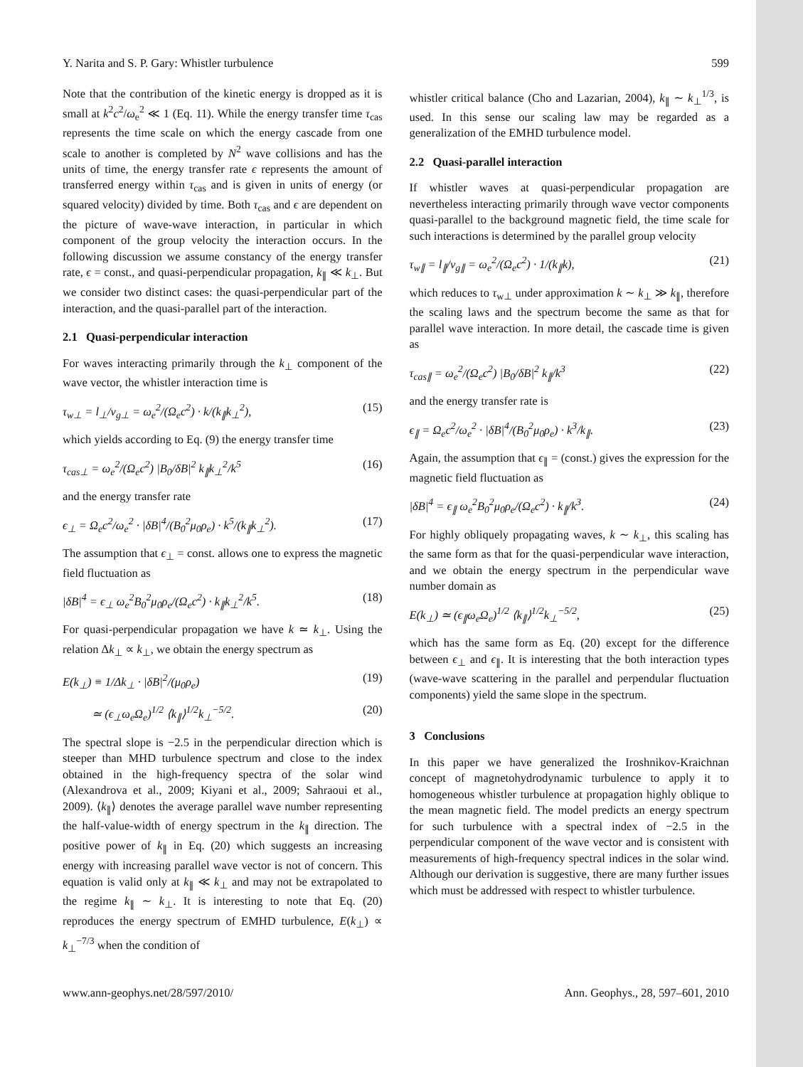Y. Narita and S. P. Gary: Whistler turbulence 599
Note that the contribution of the kinetic energy is dropped as it is small at k<sup>2</sup>c<sup>2</sup>/ω<sub>e</sub><sup>2</sup> ≪ 1 (Eq. 11). While the energy transfer time τ<sub>cas</sub> represents the time scale on which the energy cascade from one scale to another is completed by N<sup>2</sup> wave collisions and has the units of time, the energy transfer rate ϵ represents the amount of transferred energy within τ<sub>cas</sub> and is given in units of energy (or squared velocity) divided by time. Both τ<sub>cas</sub> and ϵ are dependent on the picture of wave-wave interaction, in particular in which component of the group velocity the interaction occurs. In the following discussion we assume constancy of the energy transfer rate, ϵ = const., and quasi-perpendicular propagation, k<sub>∥</sub> ≪ k<sub>⊥</sub>. But we consider two distinct cases: the quasi-perpendicular part of the interaction, and the quasi-parallel part of the interaction.
2.1 Quasi-perpendicular interaction
For waves interacting primarily through the k<sub>⊥</sub> component of the wave vector, the whistler interaction time is
τ<sub>w⊥</sub> = l<sub>⊥</sub>/v<sub>g⊥</sub> = ω<sub>e</sub><sup>2</sup>/(Ω<sub>e</sub>c<sup>2</sup>) · k/(k<sub>∥</sub>k<sub>⊥</sub><sup>2</sup>), (15)
which yields according to Eq. (9) the energy transfer time
τ<sub>cas⊥</sub> = ω<sub>e</sub><sup>2</sup>/(Ω<sub>e</sub>c<sup>2</sup>) |B<sub>0</sub>/δB|<sup>2</sup> k<sub>∥</sub>k<sub>⊥</sub><sup>2</sup>/k<sup>5</sup> (16)
and the energy transfer rate
ϵ<sub>⊥</sub> = Ω<sub>e</sub>c<sup>2</sup>/ω<sub>e</sub><sup>2</sup> · |δB|<sup>4</sup>/(B<sub>0</sub><sup>2</sup>μ<sub>0</sub>ρ<sub>e</sub>) · k<sup>5</sup>/(k<sub>∥</sub>k<sub>⊥</sub><sup>2</sup>). (17)
The assumption that ϵ<sub>⊥</sub> = const. allows one to express the magnetic field fluctuation as
|δB|<sup>4</sup> = ϵ<sub>⊥</sub> ω<sub>e</sub><sup>2</sup>B<sub>0</sub><sup>2</sup>μ<sub>0</sub>ρ<sub>e</sub>/(Ω<sub>e</sub>c<sup>2</sup>) · k<sub>∥</sub>k<sub>⊥</sub><sup>2</sup>/k<sup>5</sup>. (18)
For quasi-perpendicular propagation we have k ≃ k<sub>⊥</sub>. Using the relation Δk<sub>⊥</sub> ∝ k<sub>⊥</sub>, we obtain the energy spectrum as
E(k<sub>⊥</sub>) ≡ 1/Δk<sub>⊥</sub> · |δB|<sup>2</sup>/(μ<sub>0</sub>ρ<sub>e</sub>) (19)
≃ (ϵ<sub>⊥</sub>ω<sub>e</sub>Ω<sub>e</sub>)<sup>1/2</sup> ⟨k<sub>∥</sub>⟩<sup>1/2</sup>k<sub>⊥</sub><sup>−5/2</sup>. (20)
The spectral slope is −2.5 in the perpendicular direction which is steeper than MHD turbulence spectrum and close to the index obtained in the high-frequency spectra of the solar wind (Alexandrova et al., 2009; Kiyani et al., 2009; Sahraoui et al., 2009). ⟨k<sub>∥</sub>⟩ denotes the average parallel wave number representing the half-value-width of energy spectrum in the k<sub>∥</sub> direction. The positive power of k<sub>∥</sub> in Eq. (20) which suggests an increasing energy with increasing parallel wave vector is not of concern. This equation is valid only at k<sub>∥</sub> ≪ k<sub>⊥</sub> and may not be extrapolated to the regime k<sub>∥</sub> ∼ k<sub>⊥</sub>. It is interesting to note that Eq. (20) reproduces the energy spectrum of EMHD turbulence, E(k<sub>⊥</sub>) ∝ k<sub>⊥</sub><sup>−7/3</sup> when the condition of
whistler critical balance (Cho and Lazarian, 2004), k<sub>∥</sub> ∼ k<sub>⊥</sub><sup>1/3</sup>, is used. In this sense our scaling law may be regarded as a generalization of the EMHD turbulence model.
2.2 Quasi-parallel interaction
If whistler waves at quasi-perpendicular propagation are nevertheless interacting primarily through wave vector components quasi-parallel to the background magnetic field, the time scale for such interactions is determined by the parallel group velocity
τ<sub>w∥</sub> = l<sub>∥</sub>/v<sub>g∥</sub> = ω<sub>e</sub><sup>2</sup>/(Ω<sub>e</sub>c<sup>2</sup>) · 1/(k<sub>∥</sub>k), (21)
which reduces to τ<sub>w⊥</sub> under approximation k ∼ k<sub>⊥</sub> ≫ k<sub>∥</sub>, therefore the scaling laws and the spectrum become the same as that for parallel wave interaction. In more detail, the cascade time is given as
τ<sub>cas∥</sub> = ω<sub>e</sub><sup>2</sup>/(Ω<sub>e</sub>c<sup>2</sup>) |B<sub>0</sub>/δB|<sup>2</sup> k<sub>∥</sub>/k<sup>3</sup> (22)
and the energy transfer rate is
ϵ<sub>∥</sub> = Ω<sub>e</sub>c<sup>2</sup>/ω<sub>e</sub><sup>2</sup> · |δB|<sup>4</sup>/(B<sub>0</sub><sup>2</sup>μ<sub>0</sub>ρ<sub>e</sub>) · k<sup>3</sup>/k<sub>∥</sub>. (23)
Again, the assumption that ϵ<sub>∥</sub> = (const.) gives the expression for the magnetic field fluctuation as
|δB|<sup>4</sup> = ϵ<sub>∥</sub> ω<sub>e</sub><sup>2</sup>B<sub>0</sub><sup>2</sup>μ<sub>0</sub>ρ<sub>e</sub>/(Ω<sub>e</sub>c<sup>2</sup>) · k<sub>∥</sub>/k<sup>3</sup>. (24)
For highly obliquely propagating waves, k ∼ k<sub>⊥</sub>, this scaling has the same form as that for the quasi-perpendicular wave interaction, and we obtain the energy spectrum in the perpendicular wave number domain as
E(k<sub>⊥</sub>) ≃ (ϵ<sub>∥</sub>ω<sub>e</sub>Ω<sub>e</sub>)<sup>1/2</sup> ⟨k<sub>∥</sub>⟩<sup>1/2</sup>k<sub>⊥</sub><sup>−5/2</sup>, (25)
which has the same form as Eq. (20) except for the difference between ϵ<sub>⊥</sub> and ϵ<sub>∥</sub>. It is interesting that the both interaction types (wave-wave scattering in the parallel and perpendular fluctuation components) yield the same slope in the spectrum.
3 Conclusions
In this paper we have generalized the Iroshnikov-Kraichnan concept of magnetohydrodynamic turbulence to apply it to homogeneous whistler turbulence at propagation highly oblique to the mean magnetic field. The model predicts an energy spectrum for such turbulence with a spectral index of −2.5 in the perpendicular component of the wave vector and is consistent with measurements of high-frequency spectral indices in the solar wind. Although our derivation is suggestive, there are many further issues which must be addressed with respect to whistler turbulence.
www.ann-geophys.net/28/597/2010/ Ann. Geophys., 28, 597–601, 2010